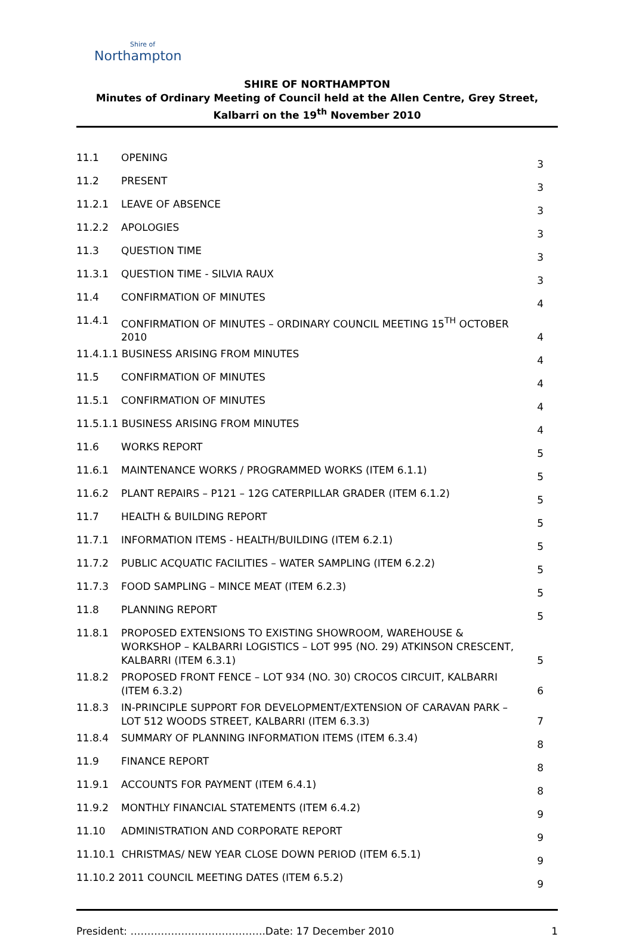Shire of
Northampton
SHIRE OF NORTHAMPTON
Minutes of Ordinary Meeting of Council held at the Allen Centre, Grey Street, Kalbarri on the 19<sup>th</sup> November 2010
| 11.1 | OPENING | 3 |
| 11.2 | PRESENT | 3 |
| 11.2.1 | LEAVE OF ABSENCE | 3 |
| 11.2.2 | APOLOGIES | 3 |
| 11.3 | QUESTION TIME | 3 |
| 11.3.1 | QUESTION TIME - SILVIA RAUX | 3 |
| 11.4 | CONFIRMATION OF MINUTES | 4 |
| 11.4.1 | CONFIRMATION OF MINUTES – ORDINARY COUNCIL MEETING 15<sup>TH</sup> OCTOBER 2010 | 4 |
| 11.4.1.1 BUSINESS ARISING FROM MINUTES | | 4 |
| 11.5 | CONFIRMATION OF MINUTES | 4 |
| 11.5.1 | CONFIRMATION OF MINUTES | 4 |
| 11.5.1.1 BUSINESS ARISING FROM MINUTES | | 4 |
| 11.6 | WORKS REPORT | 5 |
| 11.6.1 | MAINTENANCE WORKS / PROGRAMMED WORKS (ITEM 6.1.1) | 5 |
| 11.6.2 | PLANT REPAIRS – P121 – 12G CATERPILLAR GRADER (ITEM 6.1.2) | 5 |
| 11.7 | HEALTH & BUILDING REPORT | 5 |
| 11.7.1 | INFORMATION ITEMS - HEALTH/BUILDING (ITEM 6.2.1) | 5 |
| 11.7.2 | PUBLIC ACQUATIC FACILITIES – WATER SAMPLING (ITEM 6.2.2) | 5 |
| 11.7.3 | FOOD SAMPLING – MINCE MEAT (ITEM 6.2.3) | 5 |
| 11.8 | PLANNING REPORT | 5 |
| 11.8.1 | PROPOSED EXTENSIONS TO EXISTING SHOWROOM, WAREHOUSE & WORKSHOP – KALBARRI LOGISTICS – LOT 995 (NO. 29) ATKINSON CRESCENT, KALBARRI (ITEM 6.3.1) | 5 |
| 11.8.2 | PROPOSED FRONT FENCE – LOT 934 (NO. 30) CROCOS CIRCUIT, KALBARRI (ITEM 6.3.2) | 6 |
| 11.8.3 | IN-PRINCIPLE SUPPORT FOR DEVELOPMENT/EXTENSION OF CARAVAN PARK – LOT 512 WOODS STREET, KALBARRI (ITEM 6.3.3) | 7 |
| 11.8.4 | SUMMARY OF PLANNING INFORMATION ITEMS (ITEM 6.3.4) | 8 |
| 11.9 | FINANCE REPORT | 8 |
| 11.9.1 | ACCOUNTS FOR PAYMENT (ITEM 6.4.1) | 8 |
| 11.9.2 | MONTHLY FINANCIAL STATEMENTS (ITEM 6.4.2) | 9 |
| 11.10 | ADMINISTRATION AND CORPORATE REPORT | 9 |
| 11.10.1 CHRISTMAS/ NEW YEAR CLOSE DOWN PERIOD (ITEM 6.5.1) | | 9 |
| 11.10.2 2011 COUNCIL MEETING DATES (ITEM 6.5.2) | | 9 |
President: ………………………………….Date: 17 December 2010 1